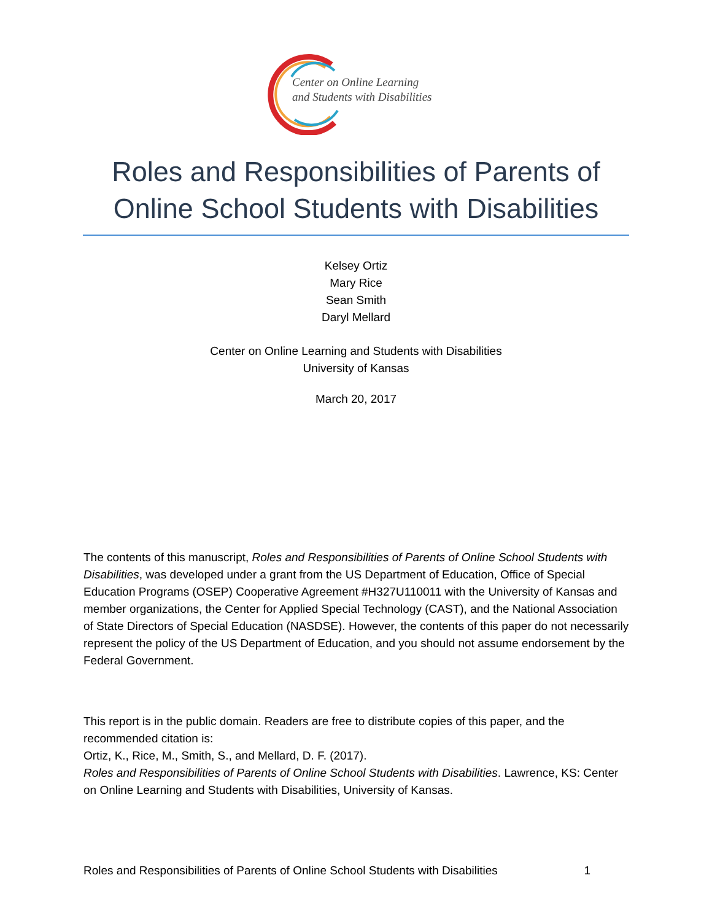Center on Online Learning
and Students with Disabilities
Roles and Responsibilities of Parents of Online School Students with Disabilities
Kelsey Ortiz
Mary Rice
Sean Smith
Daryl Mellard
Center on Online Learning and Students with Disabilities
University of Kansas
March 20, 2017
The contents of this manuscript, Roles and Responsibilities of Parents of Online School Students with Disabilities, was developed under a grant from the US Department of Education, Office of Special Education Programs (OSEP) Cooperative Agreement #H327U110011 with the University of Kansas and member organizations, the Center for Applied Special Technology (CAST), and the National Association of State Directors of Special Education (NASDSE). However, the contents of this paper do not necessarily represent the policy of the US Department of Education, and you should not assume endorsement by the Federal Government.
This report is in the public domain. Readers are free to distribute copies of this paper, and the recommended citation is:
Ortiz, K., Rice, M., Smith, S., and Mellard, D. F. (2017).
Roles and Responsibilities of Parents of Online School Students with Disabilities. Lawrence, KS: Center on Online Learning and Students with Disabilities, University of Kansas.
Roles and Responsibilities of Parents of Online School Students with Disabilities 1